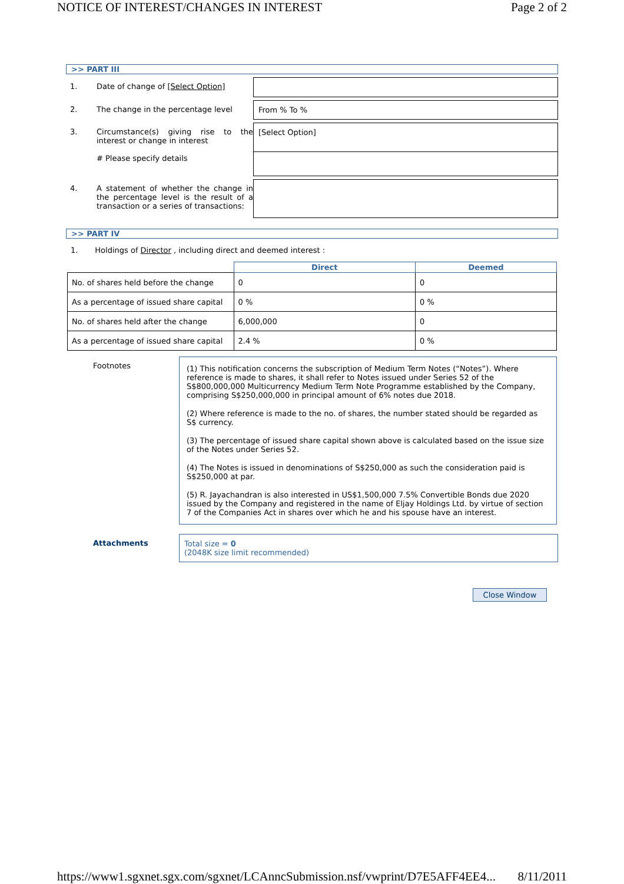NOTICE OF INTEREST/CHANGES IN INTEREST Page 2 of 2
>> PART III
1. Date of change of [Select Option]
2. The change in the percentage level From % To %
3. Circumstance(s) giving rise to the interest or change in interest
# Please specify details
[Select Option]
4. A statement of whether the change in the percentage level is the result of a transaction or a series of transactions:
>> PART IV
1. Holdings of Director , including direct and deemed interest :
| | Direct | Deemed |
| No. of shares held before the change | 0 | 0 |
| As a percentage of issued share capital | 0 % | 0 % |
| No. of shares held after the change | 6,000,000 | 0 |
| As a percentage of issued share capital | 2.4 % | 0 % |
Footnotes
(1) This notification concerns the subscription of Medium Term Notes (“Notes”). Where reference is made to shares, it shall refer to Notes issued under Series 52 of the S$800,000,000 Multicurrency Medium Term Note Programme established by the Company, comprising S$250,000,000 in principal amount of 6% notes due 2018.
(2) Where reference is made to the no. of shares, the number stated should be regarded as S$ currency.
(3) The percentage of issued share capital shown above is calculated based on the issue size of the Notes under Series 52.
(4) The Notes is issued in denominations of S$250,000 as such the consideration paid is S$250,000 at par.
(5) R. Jayachandran is also interested in US$1,500,000 7.5% Convertible Bonds due 2020 issued by the Company and registered in the name of Eljay Holdings Ltd. by virtue of section 7 of the Companies Act in shares over which he and his spouse have an interest.
Attachments Total size = 0
(2048K size limit recommended)
Close Window
https://www1.sgxnet.sgx.com/sgxnet/LCAnncSubmission.nsf/vwprint/D7E5AFF4EE4... 8/11/2011